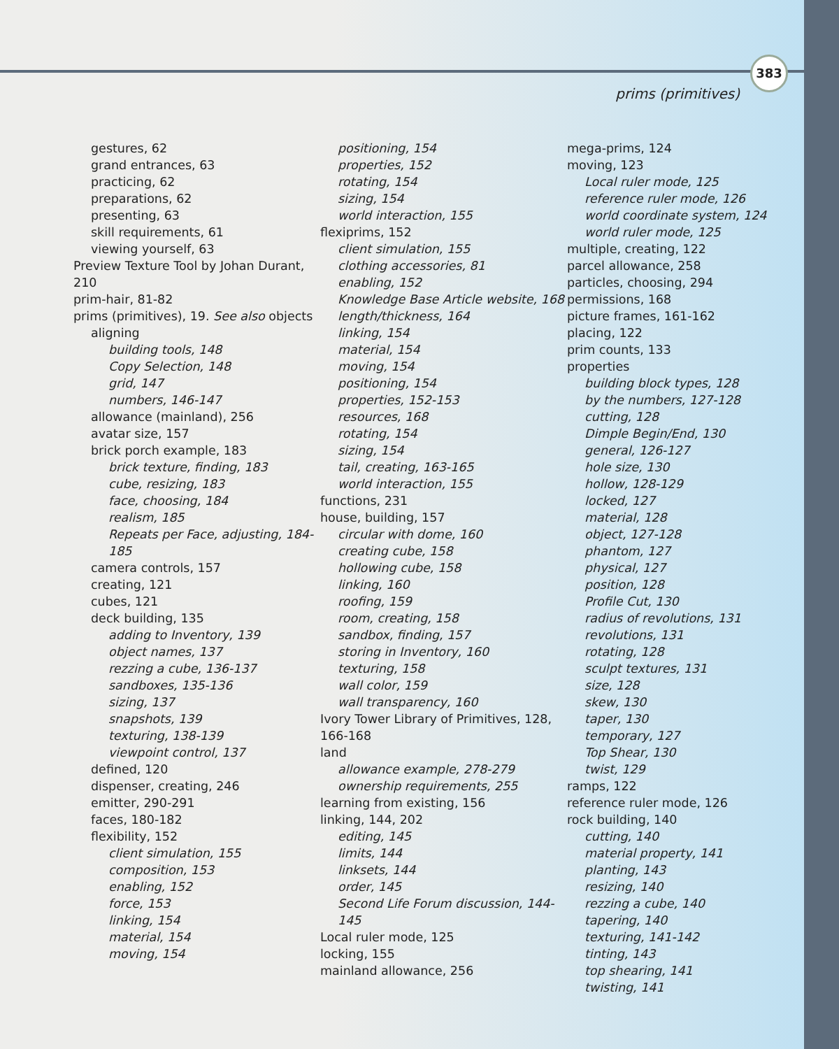383
prims (primitives)
gestures, 62
grand entrances, 63
practicing, 62
preparations, 62
presenting, 63
skill requirements, 61
viewing yourself, 63
Preview Texture Tool by Johan Durant, 210
prim-hair, 81-82
prims (primitives), 19. See also objects
aligning
building tools, 148
Copy Selection, 148
grid, 147
numbers, 146-147
allowance (mainland), 256
avatar size, 157
brick porch example, 183
brick texture, finding, 183
cube, resizing, 183
face, choosing, 184
realism, 185
Repeats per Face, adjusting, 184-185
camera controls, 157
creating, 121
cubes, 121
deck building, 135
adding to Inventory, 139
object names, 137
rezzing a cube, 136-137
sandboxes, 135-136
sizing, 137
snapshots, 139
texturing, 138-139
viewpoint control, 137
defined, 120
dispenser, creating, 246
emitter, 290-291
faces, 180-182
flexibility, 152
client simulation, 155
composition, 153
enabling, 152
force, 153
linking, 154
material, 154
moving, 154
positioning, 154
properties, 152
rotating, 154
sizing, 154
world interaction, 155
flexiprims, 152
client simulation, 155
clothing accessories, 81
enabling, 152
Knowledge Base Article website, 168
length/thickness, 164
linking, 154
material, 154
moving, 154
positioning, 154
properties, 152-153
resources, 168
rotating, 154
sizing, 154
tail, creating, 163-165
world interaction, 155
functions, 231
house, building, 157
circular with dome, 160
creating cube, 158
hollowing cube, 158
linking, 160
roofing, 159
room, creating, 158
sandbox, finding, 157
storing in Inventory, 160
texturing, 158
wall color, 159
wall transparency, 160
Ivory Tower Library of Primitives, 128, 166-168
land
allowance example, 278-279
ownership requirements, 255
learning from existing, 156
linking, 144, 202
editing, 145
limits, 144
linksets, 144
order, 145
Second Life Forum discussion, 144-145
Local ruler mode, 125
locking, 155
mainland allowance, 256
mega-prims, 124
moving, 123
Local ruler mode, 125
reference ruler mode, 126
world coordinate system, 124
world ruler mode, 125
multiple, creating, 122
parcel allowance, 258
particles, choosing, 294
permissions, 168
picture frames, 161-162
placing, 122
prim counts, 133
properties
building block types, 128
by the numbers, 127-128
cutting, 128
Dimple Begin/End, 130
general, 126-127
hole size, 130
hollow, 128-129
locked, 127
material, 128
object, 127-128
phantom, 127
physical, 127
position, 128
Profile Cut, 130
radius of revolutions, 131
revolutions, 131
rotating, 128
sculpt textures, 131
size, 128
skew, 130
taper, 130
temporary, 127
Top Shear, 130
twist, 129
ramps, 122
reference ruler mode, 126
rock building, 140
cutting, 140
material property, 141
planting, 143
resizing, 140
rezzing a cube, 140
tapering, 140
texturing, 141-142
tinting, 143
top shearing, 141
twisting, 141